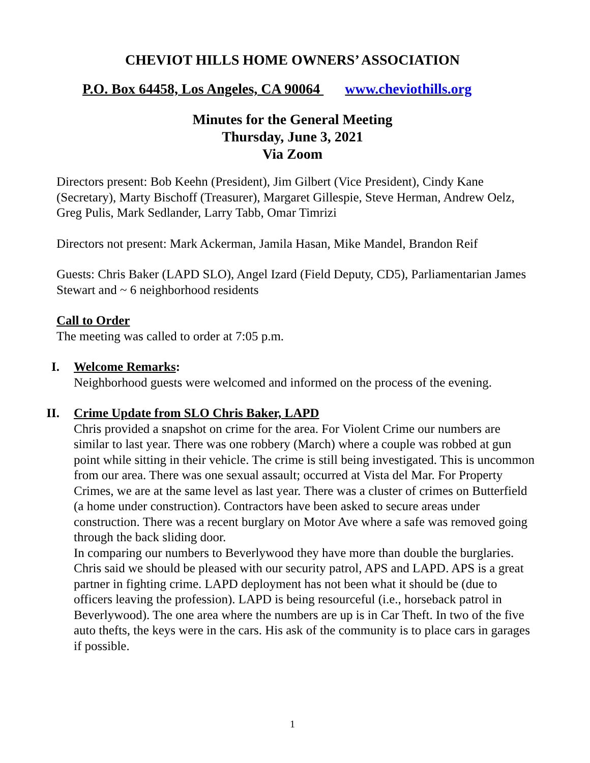CHEVIOT HILLS HOME OWNERS’ ASSOCIATION
P.O. Box 64458, Los Angeles, CA 90064 www.cheviothills.org
Minutes for the General Meeting
Thursday, June 3, 2021
Via Zoom
Directors present: Bob Keehn (President), Jim Gilbert (Vice President), Cindy Kane (Secretary), Marty Bischoff (Treasurer), Margaret Gillespie, Steve Herman, Andrew Oelz, Greg Pulis, Mark Sedlander, Larry Tabb, Omar Timrizi
Directors not present: Mark Ackerman, Jamila Hasan, Mike Mandel, Brandon Reif
Guests: Chris Baker (LAPD SLO), Angel Izard (Field Deputy, CD5), Parliamentarian James Stewart and ~ 6 neighborhood residents
Call to Order
The meeting was called to order at 7:05 p.m.
I. Welcome Remarks:
Neighborhood guests were welcomed and informed on the process of the evening.
II.
Crime Update from SLO Chris Baker, LAPD
Chris provided a snapshot on crime for the area. For Violent Crime our numbers are similar to last year. There was one robbery (March) where a couple was robbed at gun point while sitting in their vehicle. The crime is still being investigated. This is uncommon from our area. There was one sexual assault; occurred at Vista del Mar. For Property Crimes, we are at the same level as last year. There was a cluster of crimes on Butterfield (a home under construction). Contractors have been asked to secure areas under construction. There was a recent burglary on Motor Ave where a safe was removed going through the back sliding door.
In comparing our numbers to Beverlywood they have more than double the burglaries. Chris said we should be pleased with our security patrol, APS and LAPD. APS is a great partner in fighting crime. LAPD deployment has not been what it should be (due to officers leaving the profession). LAPD is being resourceful (i.e., horseback patrol in Beverlywood). The one area where the numbers are up is in Car Theft. In two of the five auto thefts, the keys were in the cars. His ask of the community is to place cars in garages if possible.
1